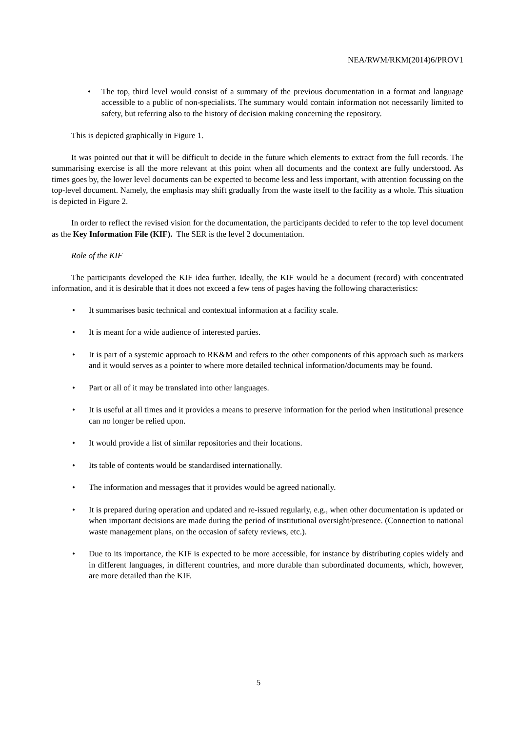NEA/RWM/RKM(2014)6/PROV1
• The top, third level would consist of a summary of the previous documentation in a format and language accessible to a public of non-specialists. The summary would contain information not necessarily limited to safety, but referring also to the history of decision making concerning the repository.
This is depicted graphically in Figure 1.
It was pointed out that it will be difficult to decide in the future which elements to extract from the full records. The summarising exercise is all the more relevant at this point when all documents and the context are fully understood. As times goes by, the lower level documents can be expected to become less and less important, with attention focussing on the top-level document. Namely, the emphasis may shift gradually from the waste itself to the facility as a whole. This situation is depicted in Figure 2.
In order to reflect the revised vision for the documentation, the participants decided to refer to the top level document as the Key Information File (KIF). The SER is the level 2 documentation.
Role of the KIF
The participants developed the KIF idea further. Ideally, the KIF would be a document (record) with concentrated information, and it is desirable that it does not exceed a few tens of pages having the following characteristics:
• It summarises basic technical and contextual information at a facility scale.
• It is meant for a wide audience of interested parties.
• It is part of a systemic approach to RK&M and refers to the other components of this approach such as markers and it would serves as a pointer to where more detailed technical information/documents may be found.
• Part or all of it may be translated into other languages.
• It is useful at all times and it provides a means to preserve information for the period when institutional presence can no longer be relied upon.
• It would provide a list of similar repositories and their locations.
• Its table of contents would be standardised internationally.
• The information and messages that it provides would be agreed nationally.
• It is prepared during operation and updated and re-issued regularly, e.g., when other documentation is updated or when important decisions are made during the period of institutional oversight/presence. (Connection to national waste management plans, on the occasion of safety reviews, etc.).
• Due to its importance, the KIF is expected to be more accessible, for instance by distributing copies widely and in different languages, in different countries, and more durable than subordinated documents, which, however, are more detailed than the KIF.
5